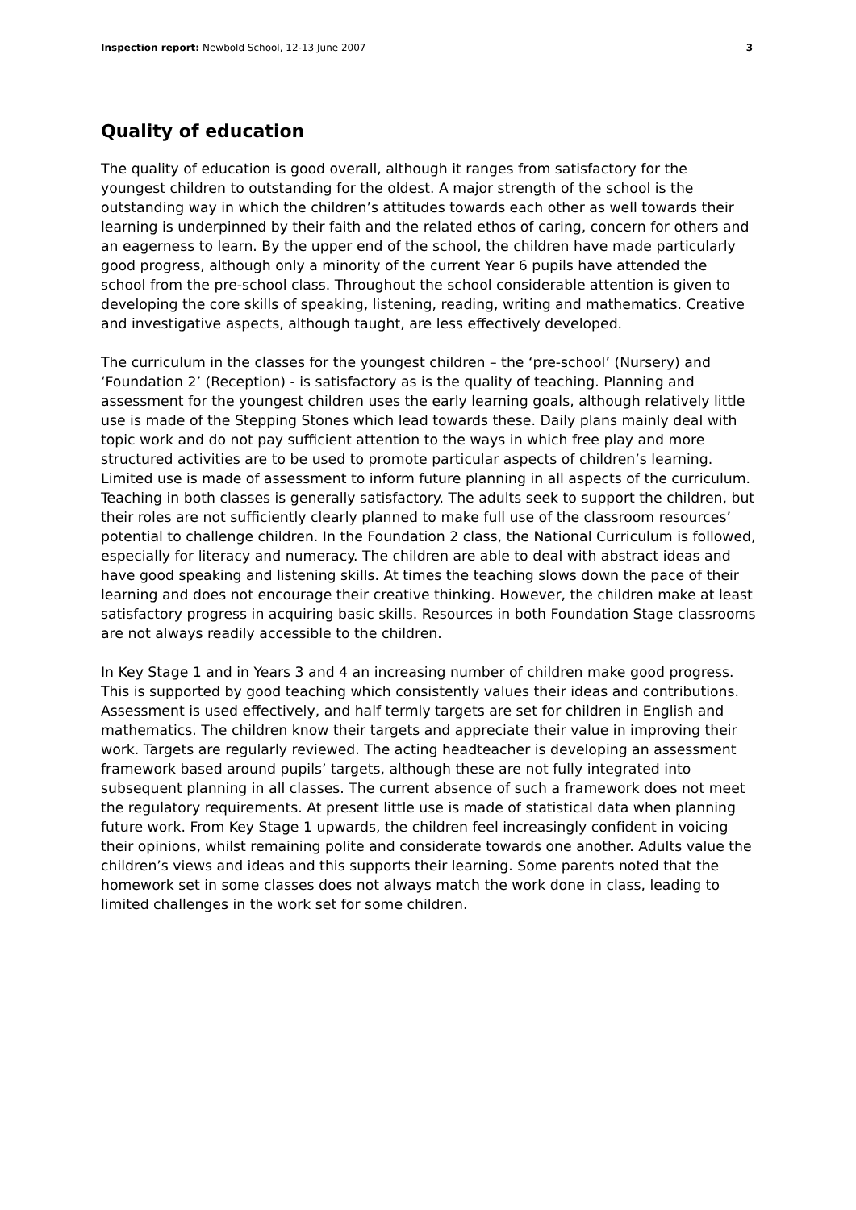Inspection report: Newbold School, 12-13 June 2007 3
Quality of education
The quality of education is good overall, although it ranges from satisfactory for the youngest children to outstanding for the oldest. A major strength of the school is the outstanding way in which the children’s attitudes towards each other as well towards their learning is underpinned by their faith and the related ethos of caring, concern for others and an eagerness to learn. By the upper end of the school, the children have made particularly good progress, although only a minority of the current Year 6 pupils have attended the school from the pre-school class. Throughout the school considerable attention is given to developing the core skills of speaking, listening, reading, writing and mathematics. Creative and investigative aspects, although taught, are less effectively developed.
The curriculum in the classes for the youngest children – the ‘pre-school’ (Nursery) and ‘Foundation 2’ (Reception) - is satisfactory as is the quality of teaching. Planning and assessment for the youngest children uses the early learning goals, although relatively little use is made of the Stepping Stones which lead towards these. Daily plans mainly deal with topic work and do not pay sufficient attention to the ways in which free play and more structured activities are to be used to promote particular aspects of children’s learning. Limited use is made of assessment to inform future planning in all aspects of the curriculum. Teaching in both classes is generally satisfactory. The adults seek to support the children, but their roles are not sufficiently clearly planned to make full use of the classroom resources’ potential to challenge children. In the Foundation 2 class, the National Curriculum is followed, especially for literacy and numeracy. The children are able to deal with abstract ideas and have good speaking and listening skills. At times the teaching slows down the pace of their learning and does not encourage their creative thinking. However, the children make at least satisfactory progress in acquiring basic skills. Resources in both Foundation Stage classrooms are not always readily accessible to the children.
In Key Stage 1 and in Years 3 and 4 an increasing number of children make good progress. This is supported by good teaching which consistently values their ideas and contributions. Assessment is used effectively, and half termly targets are set for children in English and mathematics. The children know their targets and appreciate their value in improving their work. Targets are regularly reviewed. The acting headteacher is developing an assessment framework based around pupils’ targets, although these are not fully integrated into subsequent planning in all classes. The current absence of such a framework does not meet the regulatory requirements. At present little use is made of statistical data when planning future work. From Key Stage 1 upwards, the children feel increasingly confident in voicing their opinions, whilst remaining polite and considerate towards one another. Adults value the children’s views and ideas and this supports their learning. Some parents noted that the homework set in some classes does not always match the work done in class, leading to limited challenges in the work set for some children.